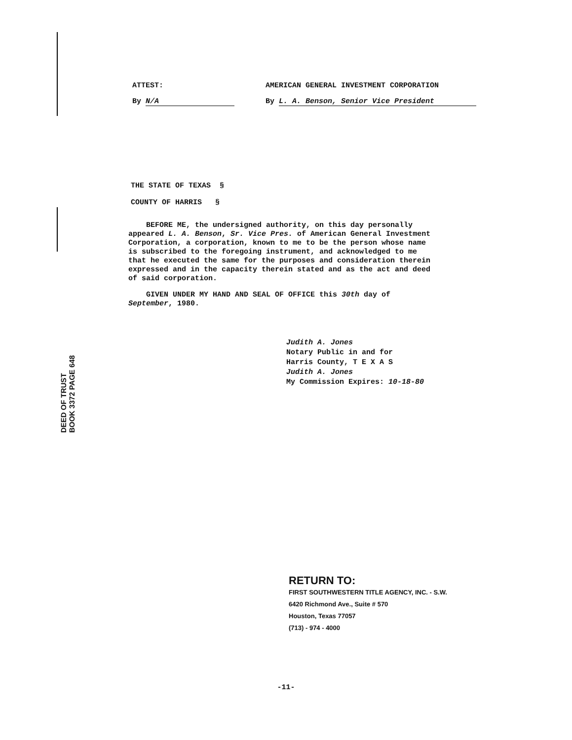ATTEST:
By N/A
AMERICAN GENERAL INVESTMENT CORPORATION
By L. A. Benson, Senior Vice President
THE STATE OF TEXAS §
COUNTY OF HARRIS §
BEFORE ME, the undersigned authority, on this day personally appeared L. A. Benson, Sr. Vice Pres. of American General Investment Corporation, a corporation, known to me to be the person whose name is subscribed to the foregoing instrument, and acknowledged to me that he executed the same for the purposes and consideration therein expressed and in the capacity therein stated and as the act and deed of said corporation.
GIVEN UNDER MY HAND AND SEAL OF OFFICE this 30th day of September, 1980.
Judith A. Jones
Notary Public in and for
Harris County, T E X A S
Judith A. Jones
My Commission Expires: 10-18-80
DEED OF TRUST
BOOK 3372 PAGE 648
RETURN TO:
FIRST SOUTHWESTERN TITLE AGENCY, INC. - S.W.
6420 Richmond Ave., Suite # 570
Houston, Texas 77057
(713) - 974 - 4000
-11-